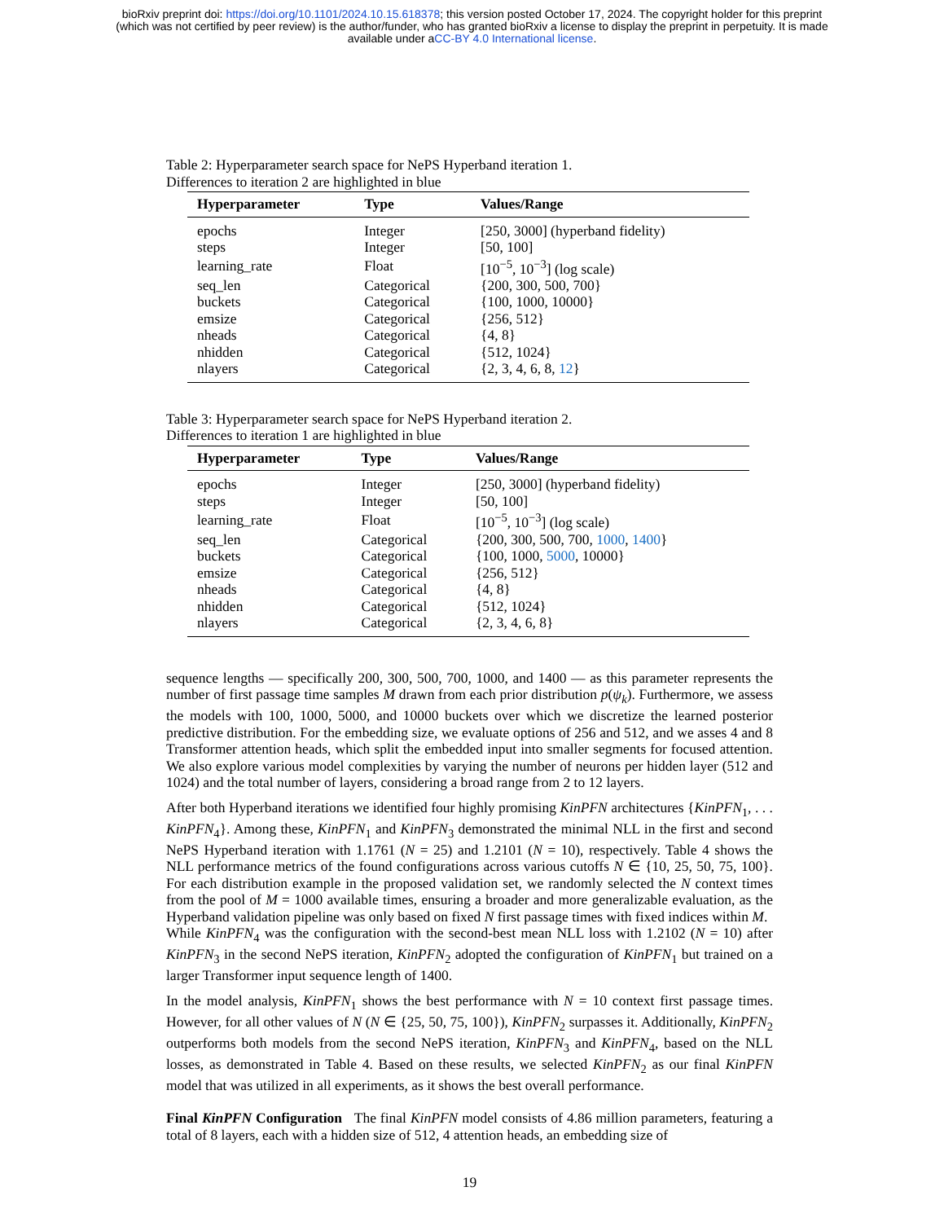bioRxiv preprint doi: https://doi.org/10.1101/2024.10.15.618378; this version posted October 17, 2024. The copyright holder for this preprint
(which was not certified by peer review) is the author/funder, who has granted bioRxiv a license to display the preprint in perpetuity. It is made
available under aCC-BY 4.0 International license.
Table 2: Hyperparameter search space for NePS Hyperband iteration 1.
Differences to iteration 2 are highlighted in blue
| Hyperparameter | Type | Values/Range |
| --- | --- | --- |
| epochs | Integer | [250, 3000] (hyperband fidelity) |
| steps | Integer | [50, 100] |
| learning_rate | Float | [10<sup>−5</sup>, 10<sup>−3</sup>] (log scale) |
| seq_len | Categorical | {200, 300, 500, 700} |
| buckets | Categorical | {100, 1000, 10000} |
| emsize | Categorical | {256, 512} |
| nheads | Categorical | {4, 8} |
| nhidden | Categorical | {512, 1024} |
| nlayers | Categorical | {2, 3, 4, 6, 8, 12 } |
Table 3: Hyperparameter search space for NePS Hyperband iteration 2.
Differences to iteration 1 are highlighted in blue
| Hyperparameter | Type | Values/Range |
| --- | --- | --- |
| epochs | Integer | [250, 3000] (hyperband fidelity) |
| steps | Integer | [50, 100] |
| learning_rate | Float | [10<sup>−5</sup>, 10<sup>−3</sup>] (log scale) |
| seq_len | Categorical | {200, 300, 500, 700, 1000 , 1400 } |
| buckets | Categorical | {100, 1000, 5000 , 10000} |
| emsize | Categorical | {256, 512} |
| nheads | Categorical | {4, 8} |
| nhidden | Categorical | {512, 1024} |
| nlayers | Categorical | {2, 3, 4, 6, 8} |
sequence lengths — specifically 200, 300, 500, 700, 1000, and 1400 — as this parameter represents the number of first passage time samples M drawn from each prior distribution p(ψ<sub>k</sub>). Furthermore, we assess the models with 100, 1000, 5000, and 10000 buckets over which we discretize the learned posterior predictive distribution. For the embedding size, we evaluate options of 256 and 512, and we asses 4 and 8 Transformer attention heads, which split the embedded input into smaller segments for focused attention. We also explore various model complexities by varying the number of neurons per hidden layer (512 and 1024) and the total number of layers, considering a broad range from 2 to 12 layers.
After both Hyperband iterations we identified four highly promising KinPFN architectures {KinPFN<sub>1</sub>, . . . KinPFN<sub>4</sub>}. Among these, KinPFN<sub>1</sub> and KinPFN<sub>3</sub> demonstrated the minimal NLL in the first and second NePS Hyperband iteration with 1.1761 (N = 25) and 1.2101 (N = 10), respectively. Table 4 shows the NLL performance metrics of the found configurations across various cutoffs N ∈ {10, 25, 50, 75, 100}. For each distribution example in the proposed validation set, we randomly selected the N context times from the pool of M = 1000 available times, ensuring a broader and more generalizable evaluation, as the Hyperband validation pipeline was only based on fixed N first passage times with fixed indices within M.
While KinPFN<sub>4</sub> was the configuration with the second-best mean NLL loss with 1.2102 (N = 10) after KinPFN<sub>3</sub> in the second NePS iteration, KinPFN<sub>2</sub> adopted the configuration of KinPFN<sub>1</sub> but trained on a larger Transformer input sequence length of 1400.
In the model analysis, KinPFN<sub>1</sub> shows the best performance with N = 10 context first passage times. However, for all other values of N (N ∈ {25, 50, 75, 100}), KinPFN<sub>2</sub> surpasses it. Additionally, KinPFN<sub>2</sub> outperforms both models from the second NePS iteration, KinPFN<sub>3</sub> and KinPFN<sub>4</sub>, based on the NLL losses, as demonstrated in Table 4. Based on these results, we selected KinPFN<sub>2</sub> as our final KinPFN model that was utilized in all experiments, as it shows the best overall performance.
Final KinPFN Configuration The final KinPFN model consists of 4.86 million parameters, featuring a total of 8 layers, each with a hidden size of 512, 4 attention heads, an embedding size of
19